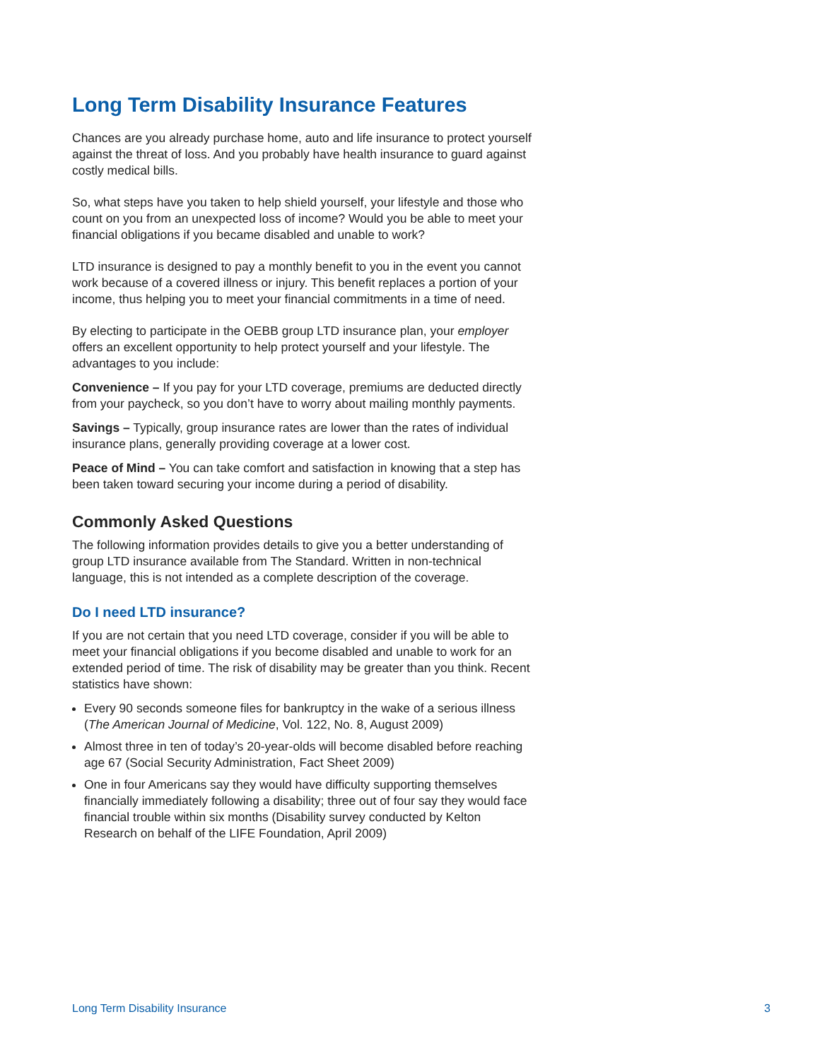Long Term Disability Insurance Features
Chances are you already purchase home, auto and life insurance to protect yourself against the threat of loss. And you probably have health insurance to guard against costly medical bills.
So, what steps have you taken to help shield yourself, your lifestyle and those who count on you from an unexpected loss of income? Would you be able to meet your financial obligations if you became disabled and unable to work?
LTD insurance is designed to pay a monthly benefit to you in the event you cannot work because of a covered illness or injury. This benefit replaces a portion of your income, thus helping you to meet your financial commitments in a time of need.
By electing to participate in the OEBB group LTD insurance plan, your employer offers an excellent opportunity to help protect yourself and your lifestyle. The advantages to you include:
Convenience – If you pay for your LTD coverage, premiums are deducted directly from your paycheck, so you don’t have to worry about mailing monthly payments.
Savings – Typically, group insurance rates are lower than the rates of individual insurance plans, generally providing coverage at a lower cost.
Peace of Mind – You can take comfort and satisfaction in knowing that a step has been taken toward securing your income during a period of disability.
Commonly Asked Questions
The following information provides details to give you a better understanding of group LTD insurance available from The Standard. Written in non-technical language, this is not intended as a complete description of the coverage.
Do I need LTD insurance?
If you are not certain that you need LTD coverage, consider if you will be able to meet your financial obligations if you become disabled and unable to work for an extended period of time. The risk of disability may be greater than you think. Recent statistics have shown:
Every 90 seconds someone files for bankruptcy in the wake of a serious illness (The American Journal of Medicine, Vol. 122, No. 8, August 2009)
Almost three in ten of today’s 20-year-olds will become disabled before reaching age 67 (Social Security Administration, Fact Sheet 2009)
One in four Americans say they would have difficulty supporting themselves financially immediately following a disability; three out of four say they would face financial trouble within six months (Disability survey conducted by Kelton Research on behalf of the LIFE Foundation, April 2009)
Long Term Disability Insurance 3